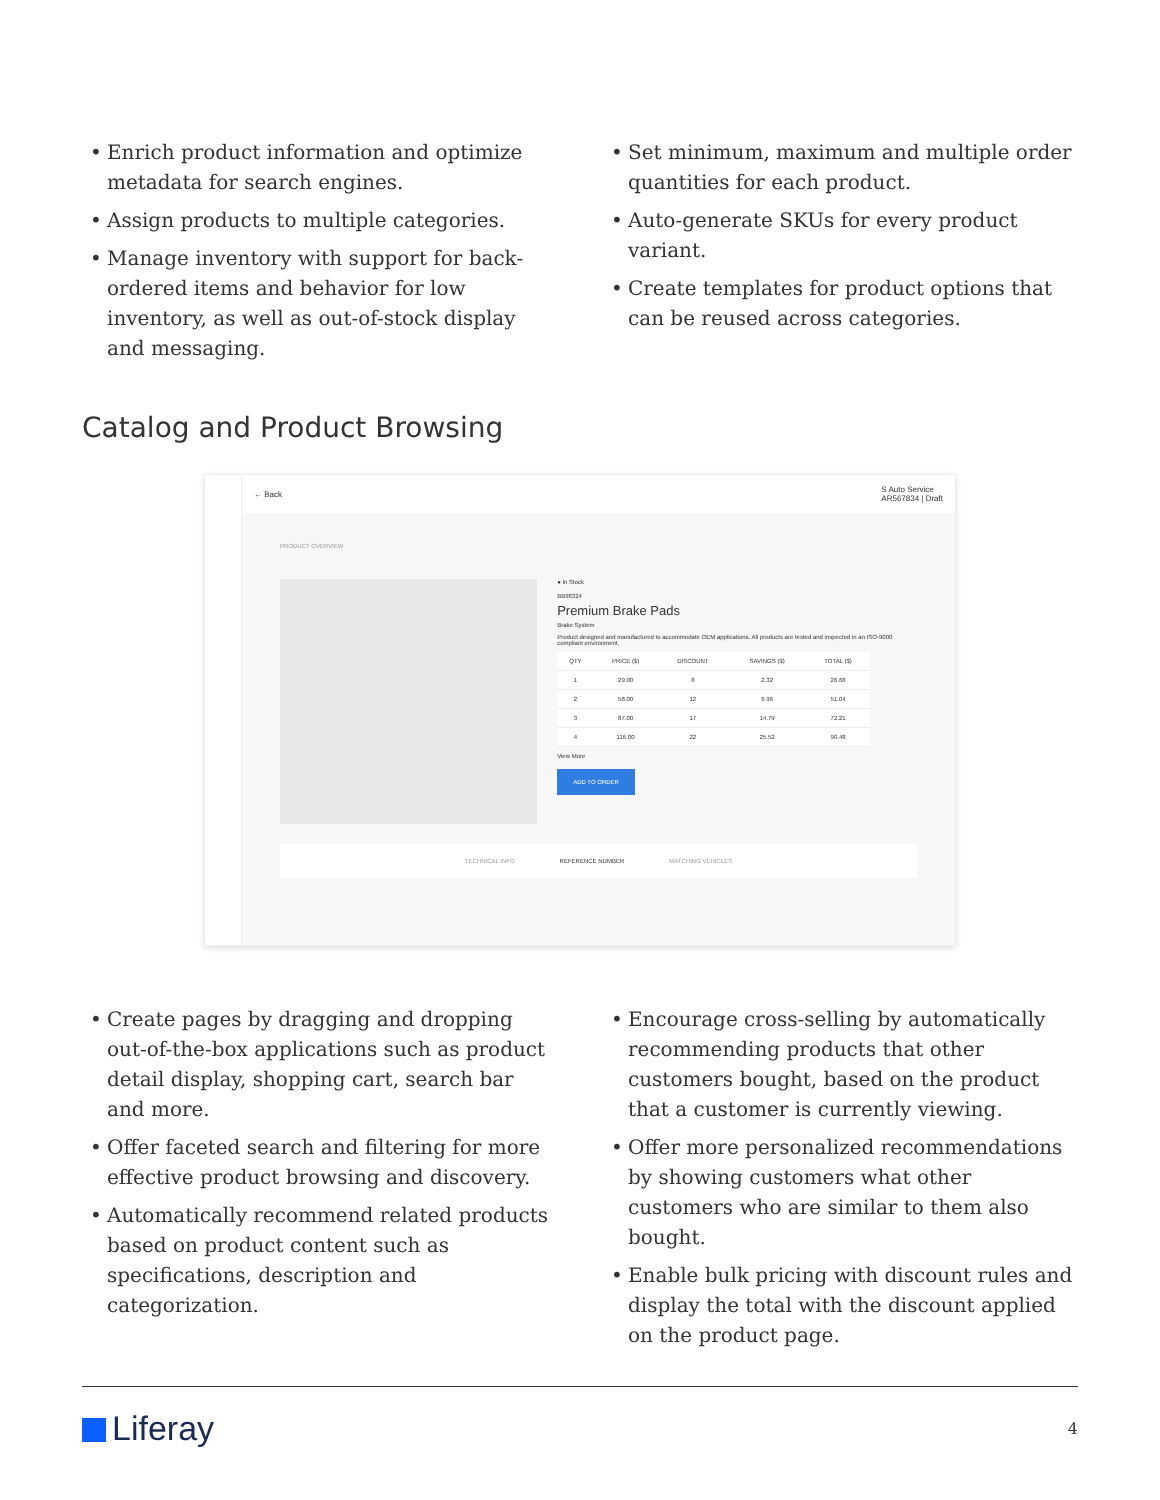• Enrich product information and optimize metadata for search engines.
• Assign products to multiple categories.
• Manage inventory with support for back-ordered items and behavior for low inventory, as well as out-of-stock display and messaging.
• Set minimum, maximum and multiple order quantities for each product.
• Auto-generate SKUs for every product variant.
• Create templates for product options that can be reused across categories.
Catalog and Product Browsing
← Back S Auto Service
AR567834 | Draft
PRODUCT OVERVIEW
● In Stock
BB98324
Premium Brake Pads
Brake System
Product designed and manufactured to accommodate OEM applications. All products are tested and inspected in an ISO-9000 compliant environment.
| QTY | PRICE ($) | DISCOUNT | SAVINGS ($) | TOTAL ($) |
| --- | --- | --- | --- | --- |
| 1 | 29.00 | 8 | 2.32 | 26.68 |
| 2 | 58.00 | 12 | 6.96 | 51.04 |
| 3 | 87.00 | 17 | 14.79 | 72.21 |
| 4 | 116.00 | 22 | 25.52 | 90.48 |
View More
ADD TO ORDER
TECHNICAL INFO REFERENCE NUMBER MATCHING VEHICLES
• Create pages by dragging and dropping out-of-the-box applications such as product detail display, shopping cart, search bar and more.
• Offer faceted search and filtering for more effective product browsing and discovery.
• Automatically recommend related products based on product content such as specifications, description and categorization.
• Encourage cross-selling by automatically recommending products that other customers bought, based on the product that a customer is currently viewing.
• Offer more personalized recommendations by showing customers what other customers who are similar to them also bought.
• Enable bulk pricing with discount rules and display the total with the discount applied on the product page.
Liferay
4